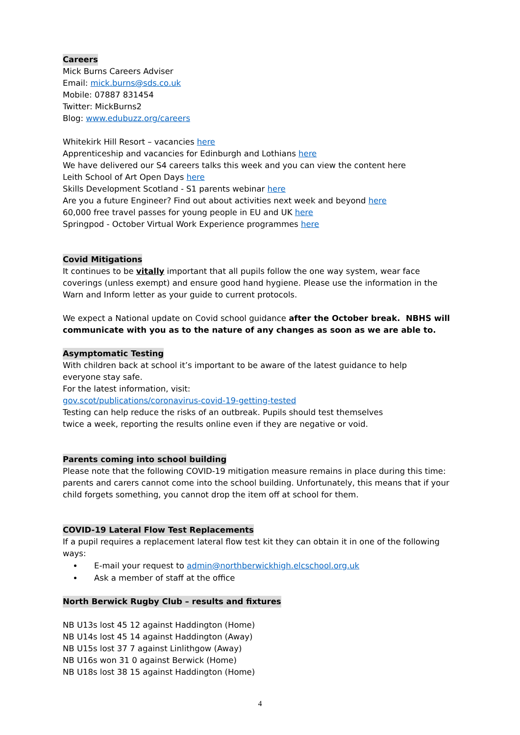Careers
Mick Burns Careers Adviser
Email: mick.burns@sds.co.uk
Mobile: 07887 831454
Twitter: MickBurns2
Blog: www.edubuzz.org/careers
Whitekirk Hill Resort – vacancies here
Apprenticeship and vacancies for Edinburgh and Lothians here
We have delivered our S4 careers talks this week and you can view the content here
Leith School of Art Open Days here
Skills Development Scotland - S1 parents webinar here
Are you a future Engineer? Find out about activities next week and beyond here
60,000 free travel passes for young people in EU and UK here
Springpod - October Virtual Work Experience programmes here
Covid Mitigations
It continues to be vitally important that all pupils follow the one way system, wear face coverings (unless exempt) and ensure good hand hygiene. Please use the information in the Warn and Inform letter as your guide to current protocols.
We expect a National update on Covid school guidance after the October break. NBHS will communicate with you as to the nature of any changes as soon as we are able to.
Asymptomatic Testing
With children back at school it’s important to be aware of the latest guidance to help
everyone stay safe.
For the latest information, visit:
gov.scot/publications/coronavirus-covid-19-getting-tested
Testing can help reduce the risks of an outbreak. Pupils should test themselves
twice a week, reporting the results online even if they are negative or void.
Parents coming into school building
Please note that the following COVID-19 mitigation measure remains in place during this time: parents and carers cannot come into the school building. Unfortunately, this means that if your child forgets something, you cannot drop the item off at school for them.
COVID-19 Lateral Flow Test Replacements
If a pupil requires a replacement lateral flow test kit they can obtain it in one of the following ways:
E-mail your request to admin@northberwickhigh.elcschool.org.uk
Ask a member of staff at the office
North Berwick Rugby Club – results and fixtures
NB U13s lost 45 12 against Haddington (Home)
NB U14s lost 45 14 against Haddington (Away)
NB U15s lost 37 7 against Linlithgow (Away)
NB U16s won 31 0 against Berwick (Home)
NB U18s lost 38 15 against Haddington (Home)
4